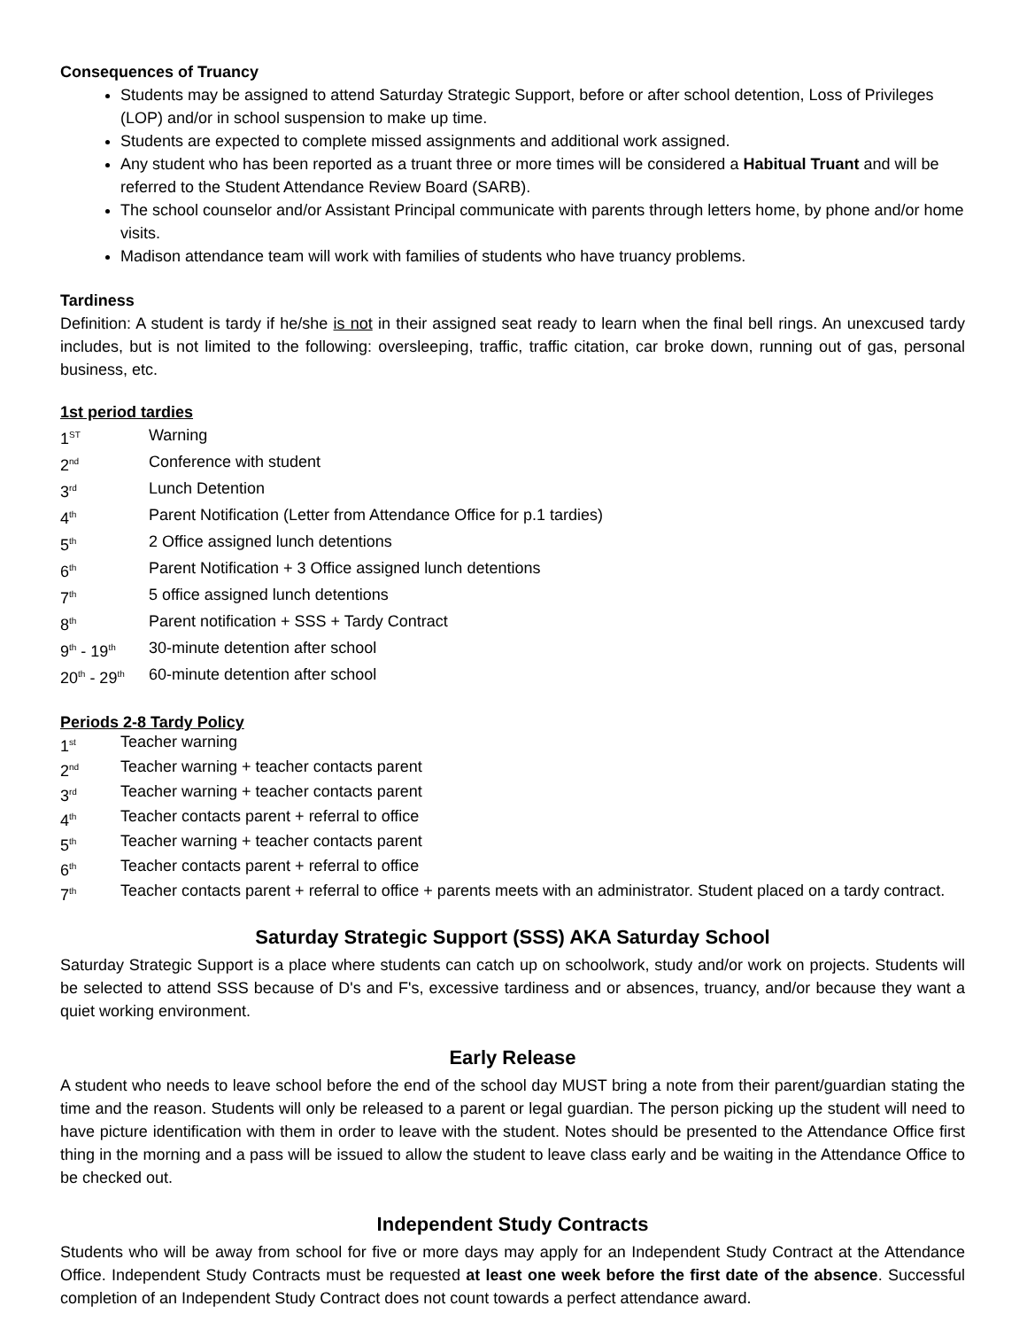Consequences of Truancy
Students may be assigned to attend Saturday Strategic Support, before or after school detention, Loss of Privileges (LOP) and/or in school suspension to make up time.
Students are expected to complete missed assignments and additional work assigned.
Any student who has been reported as a truant three or more times will be considered a Habitual Truant and will be referred to the Student Attendance Review Board (SARB).
The school counselor and/or Assistant Principal communicate with parents through letters home, by phone and/or home visits.
Madison attendance team will work with families of students who have truancy problems.
Tardiness
Definition: A student is tardy if he/she is not in their assigned seat ready to learn when the final bell rings. An unexcused tardy includes, but is not limited to the following: oversleeping, traffic, traffic citation, car broke down, running out of gas, personal business, etc.
1st period tardies
1<sup>ST</sup> Warning
2<sup>nd</sup> Conference with student
3<sup>rd</sup> Lunch Detention
4<sup>th</sup> Parent Notification (Letter from Attendance Office for p.1 tardies)
5<sup>th</sup> 2 Office assigned lunch detentions
6<sup>th</sup> Parent Notification + 3 Office assigned lunch detentions
7<sup>th</sup> 5 office assigned lunch detentions
8<sup>th</sup> Parent notification + SSS + Tardy Contract
9<sup>th</sup> - 19<sup>th</sup> 30-minute detention after school
20<sup>th</sup> - 29<sup>th</sup> 60-minute detention after school
Periods 2-8 Tardy Policy
1<sup>st</sup> Teacher warning
2<sup>nd</sup> Teacher warning + teacher contacts parent
3<sup>rd</sup> Teacher warning + teacher contacts parent
4<sup>th</sup> Teacher contacts parent + referral to office
5<sup>th</sup> Teacher warning + teacher contacts parent
6<sup>th</sup> Teacher contacts parent + referral to office
7<sup>th</sup> Teacher contacts parent + referral to office + parents meets with an administrator. Student placed on a tardy contract.
Saturday Strategic Support (SSS) AKA Saturday School
Saturday Strategic Support is a place where students can catch up on schoolwork, study and/or work on projects. Students will be selected to attend SSS because of D's and F's, excessive tardiness and or absences, truancy, and/or because they want a quiet working environment.
Early Release
A student who needs to leave school before the end of the school day MUST bring a note from their parent/guardian stating the time and the reason. Students will only be released to a parent or legal guardian. The person picking up the student will need to have picture identification with them in order to leave with the student. Notes should be presented to the Attendance Office first thing in the morning and a pass will be issued to allow the student to leave class early and be waiting in the Attendance Office to be checked out.
Independent Study Contracts
Students who will be away from school for five or more days may apply for an Independent Study Contract at the Attendance Office. Independent Study Contracts must be requested at least one week before the first date of the absence. Successful completion of an Independent Study Contract does not count towards a perfect attendance award.